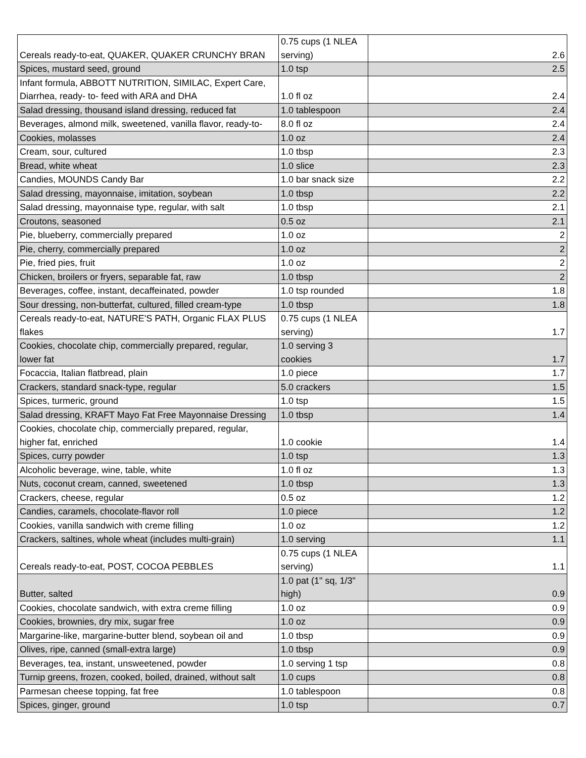| Cereals ready-to-eat, QUAKER, QUAKER CRUNCHY BRAN | 0.75 cups (1 NLEA serving) | 2.6 |
| Spices, mustard seed, ground | 1.0 tsp | 2.5 |
| Infant formula, ABBOTT NUTRITION, SIMILAC, Expert Care, Diarrhea, ready- to- feed with ARA and DHA | 1.0 fl oz | 2.4 |
| Salad dressing, thousand island dressing, reduced fat | 1.0 tablespoon | 2.4 |
| Beverages, almond milk, sweetened, vanilla flavor, ready-to- | 8.0 fl oz | 2.4 |
| Cookies, molasses | 1.0 oz | 2.4 |
| Cream, sour, cultured | 1.0 tbsp | 2.3 |
| Bread, white wheat | 1.0 slice | 2.3 |
| Candies, MOUNDS Candy Bar | 1.0 bar snack size | 2.2 |
| Salad dressing, mayonnaise, imitation, soybean | 1.0 tbsp | 2.2 |
| Salad dressing, mayonnaise type, regular, with salt | 1.0 tbsp | 2.1 |
| Croutons, seasoned | 0.5 oz | 2.1 |
| Pie, blueberry, commercially prepared | 1.0 oz | 2 |
| Pie, cherry, commercially prepared | 1.0 oz | 2 |
| Pie, fried pies, fruit | 1.0 oz | 2 |
| Chicken, broilers or fryers, separable fat, raw | 1.0 tbsp | 2 |
| Beverages, coffee, instant, decaffeinated, powder | 1.0 tsp rounded | 1.8 |
| Sour dressing, non-butterfat, cultured, filled cream-type | 1.0 tbsp | 1.8 |
| Cereals ready-to-eat, NATURE'S PATH, Organic FLAX PLUS flakes | 0.75 cups (1 NLEA serving) | 1.7 |
| Cookies, chocolate chip, commercially prepared, regular, lower fat | 1.0 serving 3 cookies | 1.7 |
| Focaccia, Italian flatbread, plain | 1.0 piece | 1.7 |
| Crackers, standard snack-type, regular | 5.0 crackers | 1.5 |
| Spices, turmeric, ground | 1.0 tsp | 1.5 |
| Salad dressing, KRAFT Mayo Fat Free Mayonnaise Dressing | 1.0 tbsp | 1.4 |
| Cookies, chocolate chip, commercially prepared, regular, higher fat, enriched | 1.0 cookie | 1.4 |
| Spices, curry powder | 1.0 tsp | 1.3 |
| Alcoholic beverage, wine, table, white | 1.0 fl oz | 1.3 |
| Nuts, coconut cream, canned, sweetened | 1.0 tbsp | 1.3 |
| Crackers, cheese, regular | 0.5 oz | 1.2 |
| Candies, caramels, chocolate-flavor roll | 1.0 piece | 1.2 |
| Cookies, vanilla sandwich with creme filling | 1.0 oz | 1.2 |
| Crackers, saltines, whole wheat (includes multi-grain) | 1.0 serving | 1.1 |
| Cereals ready-to-eat, POST, COCOA PEBBLES | 0.75 cups (1 NLEA serving) | 1.1 |
| Butter, salted | 1.0 pat (1" sq, 1/3" high) | 0.9 |
| Cookies, chocolate sandwich, with extra creme filling | 1.0 oz | 0.9 |
| Cookies, brownies, dry mix, sugar free | 1.0 oz | 0.9 |
| Margarine-like, margarine-butter blend, soybean oil and | 1.0 tbsp | 0.9 |
| Olives, ripe, canned (small-extra large) | 1.0 tbsp | 0.9 |
| Beverages, tea, instant, unsweetened, powder | 1.0 serving 1 tsp | 0.8 |
| Turnip greens, frozen, cooked, boiled, drained, without salt | 1.0 cups | 0.8 |
| Parmesan cheese topping, fat free | 1.0 tablespoon | 0.8 |
| Spices, ginger, ground | 1.0 tsp | 0.7 |